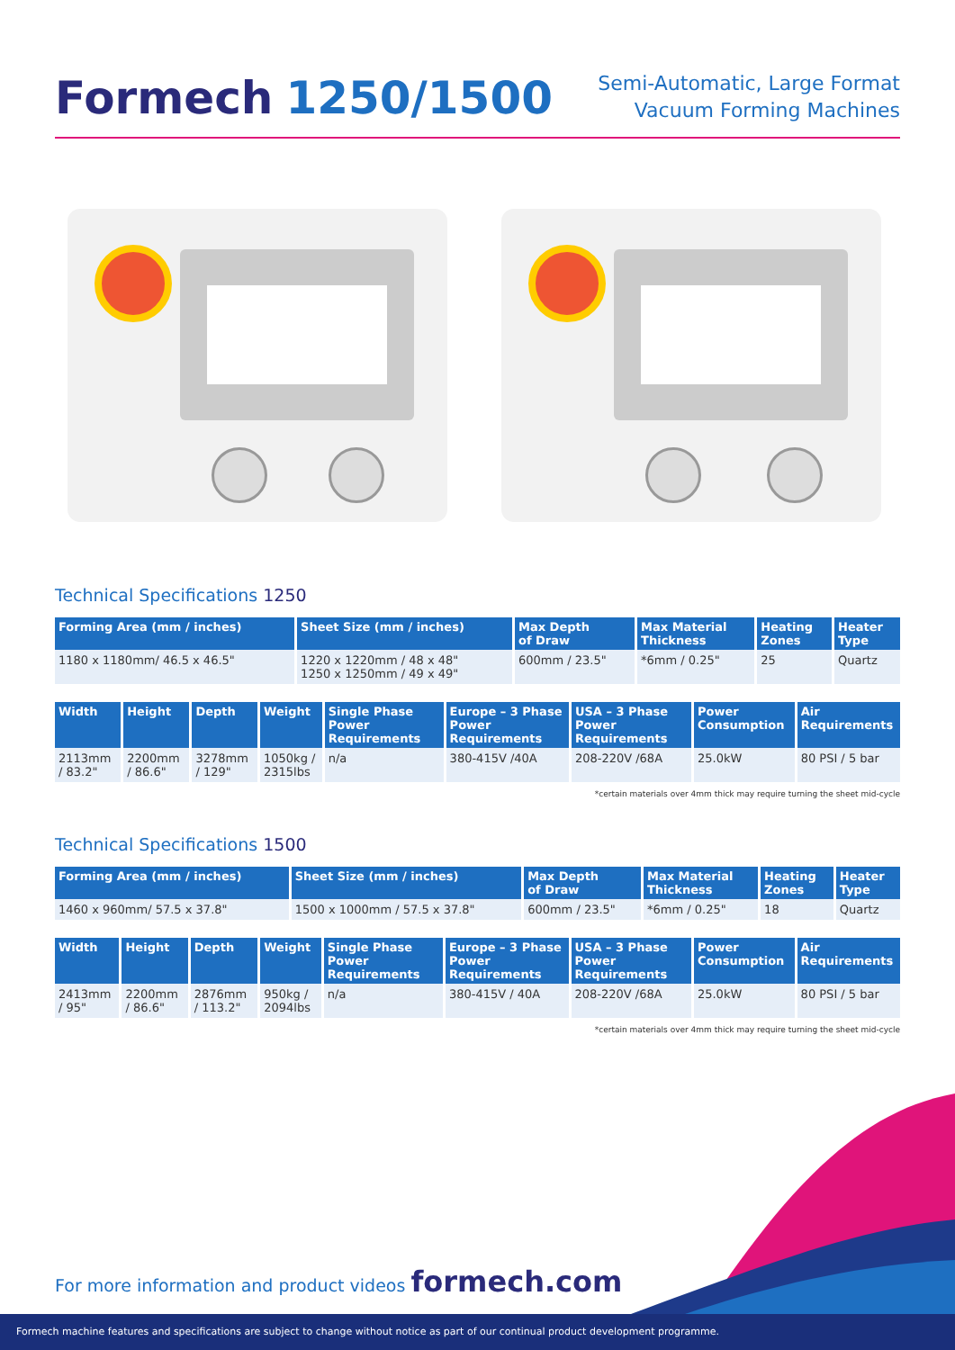Formech 1250/1500
Semi-Automatic, Large Format
Vacuum Forming Machines
Technical Specifications 1250
| Forming Area (mm / inches) | Sheet Size (mm / inches) | Max Depth of Draw | Max Material Thickness | Heating Zones | Heater Type |
| --- | --- | --- | --- | --- | --- |
| 1180 x 1180mm/ 46.5 x 46.5" | 1220 x 1220mm / 48 x 48" 1250 x 1250mm / 49 x 49" | 600mm / 23.5" | *6mm / 0.25" | 25 | Quartz |
| Width | Height | Depth | Weight | Single Phase Power Requirements | Europe – 3 Phase Power Requirements | USA – 3 Phase Power Requirements | Power Consumption | Air Requirements |
| --- | --- | --- | --- | --- | --- | --- | --- | --- |
| 2113mm / 83.2" | 2200mm / 86.6" | 3278mm / 129" | 1050kg / 2315lbs | n/a | 380-415V /40A | 208-220V /68A | 25.0kW | 80 PSI / 5 bar |
*certain materials over 4mm thick may require turning the sheet mid-cycle
Technical Specifications 1500
| Forming Area (mm / inches) | Sheet Size (mm / inches) | Max Depth of Draw | Max Material Thickness | Heating Zones | Heater Type |
| --- | --- | --- | --- | --- | --- |
| 1460 x 960mm/ 57.5 x 37.8" | 1500 x 1000mm / 57.5 x 37.8" | 600mm / 23.5" | *6mm / 0.25" | 18 | Quartz |
| Width | Height | Depth | Weight | Single Phase Power Requirements | Europe – 3 Phase Power Requirements | USA – 3 Phase Power Requirements | Power Consumption | Air Requirements |
| --- | --- | --- | --- | --- | --- | --- | --- | --- |
| 2413mm / 95" | 2200mm / 86.6" | 2876mm / 113.2" | 950kg / 2094lbs | n/a | 380-415V / 40A | 208-220V /68A | 25.0kW | 80 PSI / 5 bar |
*certain materials over 4mm thick may require turning the sheet mid-cycle
For more information and product videos formech.com
Formech machine features and specifications are subject to change without notice as part of our continual product development programme.